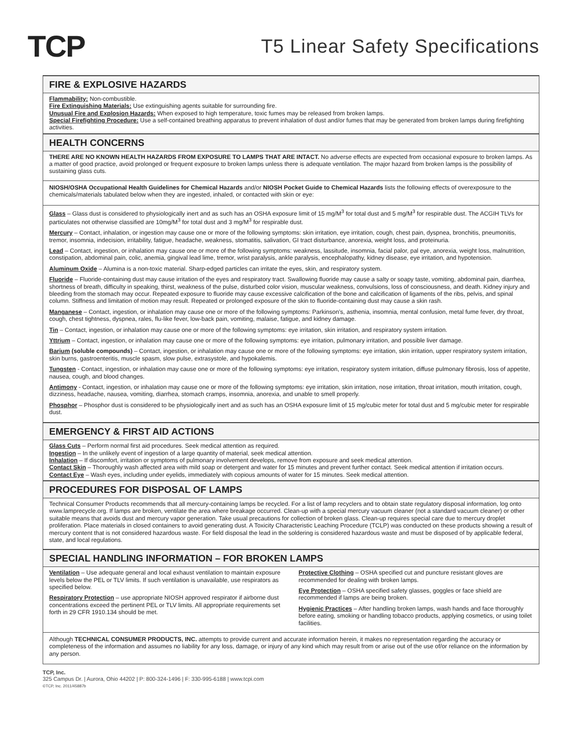TCP
T5 Linear Safety Specifications
FIRE & EXPLOSIVE HAZARDS
Flammability: Non-combustible.
Fire Extinguishing Materials: Use extinguishing agents suitable for surrounding fire.
Unusual Fire and Explosion Hazards: When exposed to high temperature, toxic fumes may be released from broken lamps.
Special Firefighting Procedure: Use a self-contained breathing apparatus to prevent inhalation of dust and/or fumes that may be generated from broken lamps during firefighting activities.
HEALTH CONCERNS
THERE ARE NO KNOWN HEALTH HAZARDS FROM EXPOSURE TO LAMPS THAT ARE INTACT. No adverse effects are expected from occasional exposure to broken lamps. As a matter of good practice, avoid prolonged or frequent exposure to broken lamps unless there is adequate ventilation. The major hazard from broken lamps is the possibility of sustaining glass cuts.
NIOSH/OSHA Occupational Health Guidelines for Chemical Hazards and/or NIOSH Pocket Guide to Chemical Hazards lists the following effects of overexposure to the chemicals/materials tabulated below when they are ingested, inhaled, or contacted with skin or eye:
Glass – Glass dust is considered to physiologically inert and as such has an OSHA exposure limit of 15 mg/M<sup>3</sup> for total dust and 5 mg/M<sup>3</sup> for respirable dust. The ACGIH TLVs for particulates not otherwise classified are 10mg/M<sup>3</sup> for total dust and 3 mg/M<sup>3</sup> for respirable dust.
Mercury – Contact, inhalation, or ingestion may cause one or more of the following symptoms: skin irritation, eye irritation, cough, chest pain, dyspnea, bronchitis, pneumonitis, tremor, insomnia, indecision, irritability, fatigue, headache, weakness, stomatitis, salivation, GI tract disturbance, anorexia, weight loss, and proteinuria.
Lead – Contact, ingestion, or inhalation may cause one or more of the following symptoms: weakness, lassitude, insomnia, facial palor, pal eye, anorexia, weight loss, malnutrition, constipation, abdominal pain, colic, anemia, gingival lead lime, tremor, wrist paralysis, ankle paralysis, encephalopathy, kidney disease, eye irritation, and hypotension.
Aluminum Oxide – Alumina is a non-toxic material. Sharp-edged particles can irritate the eyes, skin, and respiratory system.
Fluoride – Fluoride-containing dust may cause irritation of the eyes and respiratory tract. Swallowing fluoride may cause a salty or soapy taste, vomiting, abdominal pain, diarrhea, shortness of breath, difficulty in speaking, thirst, weakness of the pulse, disturbed color vision, muscular weakness, convulsions, loss of consciousness, and death. Kidney injury and bleeding from the stomach may occur. Repeated exposure to fluoride may cause excessive calcification of the bone and calcification of ligaments of the ribs, pelvis, and spinal column. Stiffness and limitation of motion may result. Repeated or prolonged exposure of the skin to fluoride-containing dust may cause a skin rash.
Manganese – Contact, ingestion, or inhalation may cause one or more of the following symptoms: Parkinson’s, asthenia, insomnia, mental confusion, metal fume fever, dry throat, cough, chest tightness, dyspnea, rales, flu-like fever, low-back pain, vomiting, malaise, fatigue, and kidney damage.
Tin – Contact, ingestion, or inhalation may cause one or more of the following symptoms: eye irritation, skin irritation, and respiratory system irritation.
Yttrium – Contact, ingestion, or inhalation may cause one or more of the following symptoms: eye irritation, pulmonary irritation, and possible liver damage.
Barium (soluble compounds) – Contact, ingestion, or inhalation may cause one or more of the following symptoms: eye irritation, skin irritation, upper respiratory system irritation, skin burns, gastroenteritis, muscle spasm, slow pulse, extrasystole, and hypokalemis.
Tungsten - Contact, ingestion, or inhalation may cause one or more of the following symptoms: eye irritation, respiratory system irritation, diffuse pulmonary fibrosis, loss of appetite, nausea, cough, and blood changes.
Antimony - Contact, ingestion, or inhalation may cause one or more of the following symptoms: eye irritation, skin irritation, nose irritation, throat irritation, mouth irritation, cough, dizziness, headache, nausea, vomiting, diarrhea, stomach cramps, insomnia, anorexia, and unable to smell properly.
Phosphor – Phosphor dust is considered to be physiologically inert and as such has an OSHA exposure limit of 15 mg/cubic meter for total dust and 5 mg/cubic meter for respirable dust.
EMERGENCY & FIRST AID ACTIONS
Glass Cuts – Perform normal first aid procedures. Seek medical attention as required.
Ingestion – In the unlikely event of ingestion of a large quantity of material, seek medical attention.
Inhalation – If discomfort, irritation or symptoms of pulmonary involvement develops, remove from exposure and seek medical attention.
Contact Skin – Thoroughly wash affected area with mild soap or detergent and water for 15 minutes and prevent further contact. Seek medical attention if irritation occurs.
Contact Eye – Wash eyes, including under eyelids, immediately with copious amounts of water for 15 minutes. Seek medical attention.
PROCEDURES FOR DISPOSAL OF LAMPS
Technical Consumer Products recommends that all mercury-containing lamps be recycled. For a list of lamp recyclers and to obtain state regulatory disposal information, log onto www.lamprecycle.org. If lamps are broken, ventilate the area where breakage occurred. Clean-up with a special mercury vacuum cleaner (not a standard vacuum cleaner) or other suitable means that avoids dust and mercury vapor generation. Take usual precautions for collection of broken glass. Clean-up requires special care due to mercury droplet proliferation. Place materials in closed containers to avoid generating dust. A Toxicity Characteristic Leaching Procedure (TCLP) was conducted on these products showing a result of mercury content that is not considered hazardous waste. For field disposal the lead in the soldering is considered hazardous waste and must be disposed of by applicable federal, state, and local regulations.
SPECIAL HANDLING INFORMATION – FOR BROKEN LAMPS
Ventilation – Use adequate general and local exhaust ventilation to maintain exposure levels below the PEL or TLV limits. If such ventilation is unavailable, use respirators as specified below.
Respiratory Protection – use appropriate NIOSH approved respirator if airborne dust concentrations exceed the pertinent PEL or TLV limits. All appropriate requirements set forth in 29 CFR 1910.134 should be met.
Protective Clothing – OSHA specified cut and puncture resistant gloves are recommended for dealing with broken lamps.
Eye Protection – OSHA specified safety glasses, goggles or face shield are recommended if lamps are being broken.
Hygienic Practices – After handling broken lamps, wash hands and face thoroughly before eating, smoking or handling tobacco products, applying cosmetics, or using toilet facilities.
Although TECHNICAL CONSUMER PRODUCTS, INC. attempts to provide current and accurate information herein, it makes no representation regarding the accuracy or completeness of the information and assumes no liability for any loss, damage, or injury of any kind which may result from or arise out of the use of/or reliance on the information by any person.
TCP, Inc.
325 Campus Dr. | Aurora, Ohio 44202 | P: 800-324-1496 | F: 330-995-6188 | www.tcpi.com
©TCP, Inc. 2011/45887b